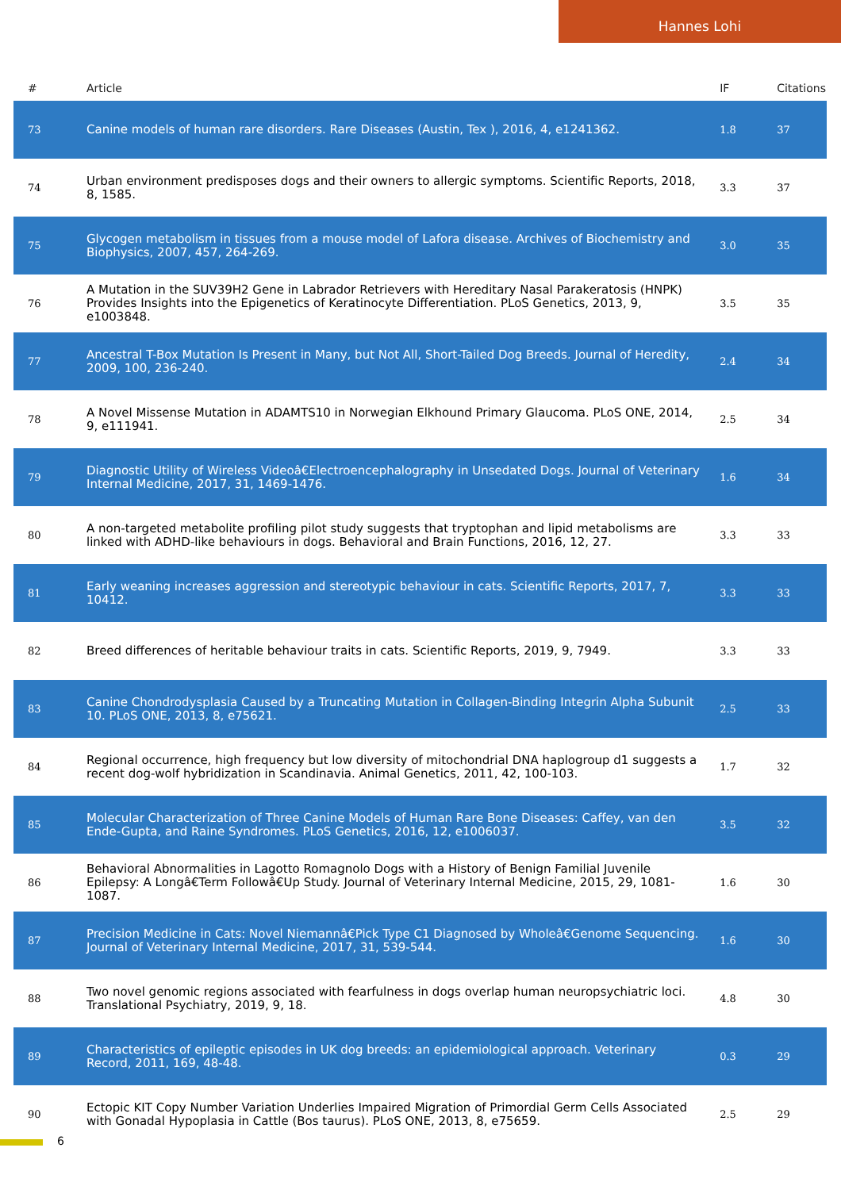Hannes Lohi
| # | Article | IF | Citations |
| --- | --- | --- | --- |
| 73 | Canine models of human rare disorders. Rare Diseases (Austin, Tex ), 2016, 4, e1241362. | 1.8 | 37 |
| 74 | Urban environment predisposes dogs and their owners to allergic symptoms. Scientific Reports, 2018, 8, 1585. | 3.3 | 37 |
| 75 | Glycogen metabolism in tissues from a mouse model of Lafora disease. Archives of Biochemistry and Biophysics, 2007, 457, 264-269. | 3.0 | 35 |
| 76 | A Mutation in the SUV39H2 Gene in Labrador Retrievers with Hereditary Nasal Parakeratosis (HNPK) Provides Insights into the Epigenetics of Keratinocyte Differentiation. PLoS Genetics, 2013, 9, e1003848. | 3.5 | 35 |
| 77 | Ancestral T-Box Mutation Is Present in Many, but Not All, Short-Tailed Dog Breeds. Journal of Heredity, 2009, 100, 236-240. | 2.4 | 34 |
| 78 | A Novel Missense Mutation in ADAMTS10 in Norwegian Elkhound Primary Glaucoma. PLoS ONE, 2014, 9, e111941. | 2.5 | 34 |
| 79 | Diagnostic Utility of Wireless Videoâ€Electroencephalography in Unsedated Dogs. Journal of Veterinary Internal Medicine, 2017, 31, 1469-1476. | 1.6 | 34 |
| 80 | A non-targeted metabolite profiling pilot study suggests that tryptophan and lipid metabolisms are linked with ADHD-like behaviours in dogs. Behavioral and Brain Functions, 2016, 12, 27. | 3.3 | 33 |
| 81 | Early weaning increases aggression and stereotypic behaviour in cats. Scientific Reports, 2017, 7, 10412. | 3.3 | 33 |
| 82 | Breed differences of heritable behaviour traits in cats. Scientific Reports, 2019, 9, 7949. | 3.3 | 33 |
| 83 | Canine Chondrodysplasia Caused by a Truncating Mutation in Collagen-Binding Integrin Alpha Subunit 10. PLoS ONE, 2013, 8, e75621. | 2.5 | 33 |
| 84 | Regional occurrence, high frequency but low diversity of mitochondrial DNA haplogroup d1 suggests a recent dog-wolf hybridization in Scandinavia. Animal Genetics, 2011, 42, 100-103. | 1.7 | 32 |
| 85 | Molecular Characterization of Three Canine Models of Human Rare Bone Diseases: Caffey, van den Ende-Gupta, and Raine Syndromes. PLoS Genetics, 2016, 12, e1006037. | 3.5 | 32 |
| 86 | Behavioral Abnormalities in Lagotto Romagnolo Dogs with a History of Benign Familial Juvenile Epilepsy: A Longâ€Term Followâ€Up Study. Journal of Veterinary Internal Medicine, 2015, 29, 1081-1087. | 1.6 | 30 |
| 87 | Precision Medicine in Cats: Novel Niemannâ€Pick Type C1 Diagnosed by Wholeâ€Genome Sequencing. Journal of Veterinary Internal Medicine, 2017, 31, 539-544. | 1.6 | 30 |
| 88 | Two novel genomic regions associated with fearfulness in dogs overlap human neuropsychiatric loci. Translational Psychiatry, 2019, 9, 18. | 4.8 | 30 |
| 89 | Characteristics of epileptic episodes in UK dog breeds: an epidemiological approach. Veterinary Record, 2011, 169, 48-48. | 0.3 | 29 |
| 90 | Ectopic KIT Copy Number Variation Underlies Impaired Migration of Primordial Germ Cells Associated with Gonadal Hypoplasia in Cattle (Bos taurus). PLoS ONE, 2013, 8, e75659. | 2.5 | 29 |
6